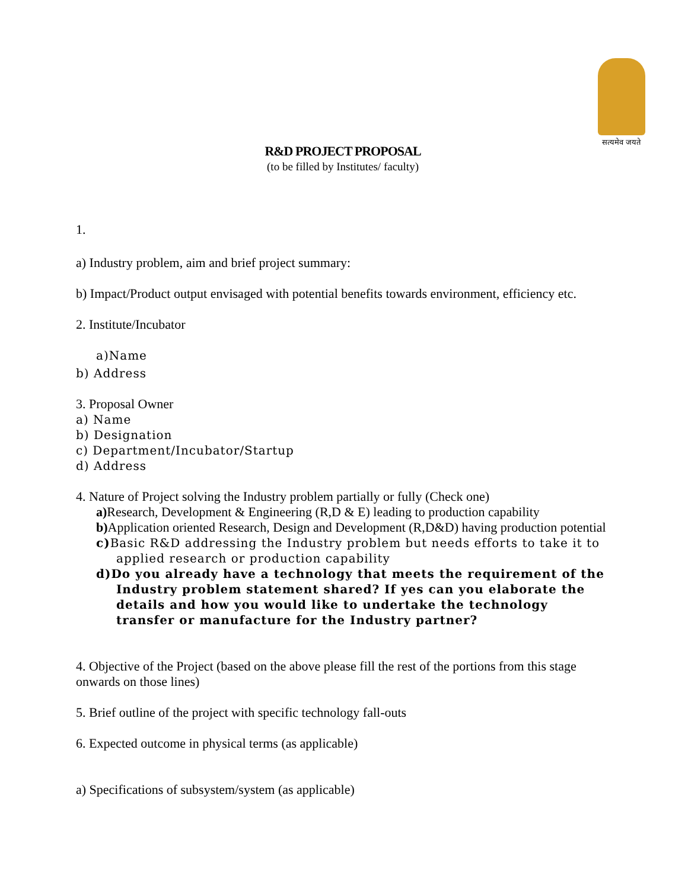सत्यमेव जयते
R&D PROJECT PROPOSAL
(to be filled by Institutes/ faculty)
1.
a) Industry problem, aim and brief project summary:
b) Impact/Product output envisaged with potential benefits towards environment, efficiency etc.
2. Institute/Incubator
a)Name
b) Address
3. Proposal Owner
a) Name
b) Designation
c) Department/Incubator/Startup
d) Address
4. Nature of Project solving the Industry problem partially or fully (Check one)
a) Research, Development & Engineering (R,D & E) leading to production capability
b) Application oriented Research, Design and Development (R,D&D) having production potential
c) Basic R&D addressing the Industry problem but needs efforts to take it to applied research or production capability
d)Do you already have a technology that meets the requirement of the Industry problem statement shared? If yes can you elaborate the details and how you would like to undertake the technology transfer or manufacture for the Industry partner?
4. Objective of the Project (based on the above please fill the rest of the portions from this stage onwards on those lines)
5. Brief outline of the project with specific technology fall-outs
6. Expected outcome in physical terms (as applicable)
a) Specifications of subsystem/system (as applicable)